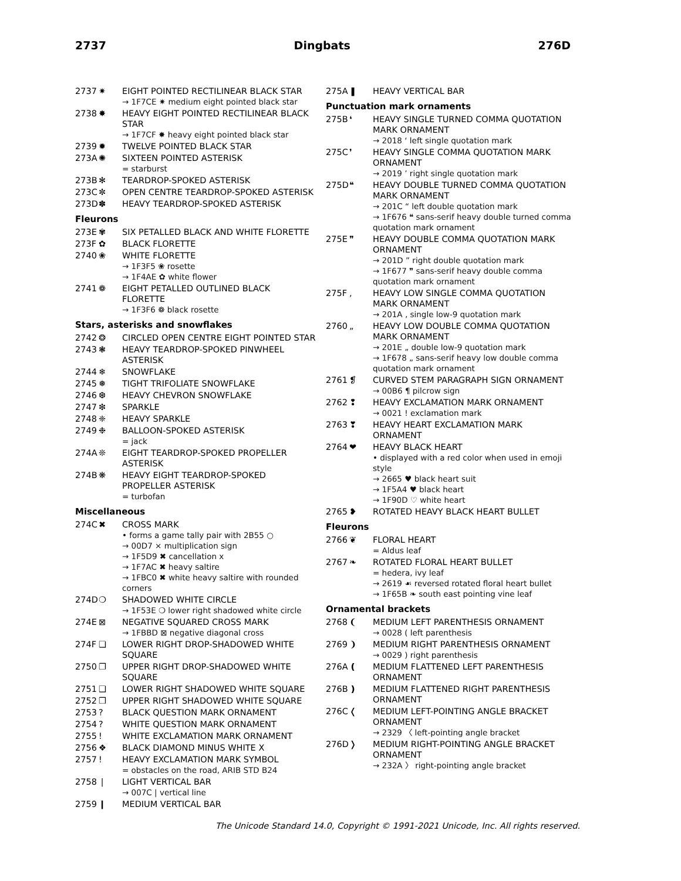2737 Dingbats 276D
2737 ✷ EIGHT POINTED RECTILINEAR BLACK STAR
→ 1F7CE ✷ medium eight pointed black star
2738 ✸ HEAVY EIGHT POINTED RECTILINEAR BLACK STAR
→ 1F7CF ✸ heavy eight pointed black star
2739 ✹ TWELVE POINTED BLACK STAR
273A ✺ SIXTEEN POINTED ASTERISK
= starburst
273B ✻ TEARDROP-SPOKED ASTERISK
273C ✼ OPEN CENTRE TEARDROP-SPOKED ASTERISK
273D ✽ HEAVY TEARDROP-SPOKED ASTERISK
Fleurons
273E ✾ SIX PETALLED BLACK AND WHITE FLORETTE
273F ✿ BLACK FLORETTE
2740 ❀ WHITE FLORETTE
→ 1F3F5 ❀ rosette
→ 1F4AE ✿ white flower
2741 ❁ EIGHT PETALLED OUTLINED BLACK FLORETTE
→ 1F3F6 ❁ black rosette
Stars, asterisks and snowflakes
2742 ❂ CIRCLED OPEN CENTRE EIGHT POINTED STAR
2743 ❃ HEAVY TEARDROP-SPOKED PINWHEEL ASTERISK
2744 ❄ SNOWFLAKE
2745 ❅ TIGHT TRIFOLIATE SNOWFLAKE
2746 ❆ HEAVY CHEVRON SNOWFLAKE
2747 ❇ SPARKLE
2748 ❈ HEAVY SPARKLE
2749 ❉ BALLOON-SPOKED ASTERISK
= jack
274A ❊ EIGHT TEARDROP-SPOKED PROPELLER ASTERISK
274B ❋ HEAVY EIGHT TEARDROP-SPOKED PROPELLER ASTERISK
= turbofan
Miscellaneous
274C ✖ CROSS MARK
• forms a game tally pair with 2B55 ○
→ 00D7 × multiplication sign
→ 1F5D9 ✖ cancellation x
→ 1F7AC ✖ heavy saltire
→ 1FBC0 ✖ white heavy saltire with rounded corners
274D ❍ SHADOWED WHITE CIRCLE
→ 1F53E ❍ lower right shadowed white circle
274E ⊠ NEGATIVE SQUARED CROSS MARK
→ 1FBBD ⊠ negative diagonal cross
274F ❏ LOWER RIGHT DROP-SHADOWED WHITE SQUARE
2750 ❐ UPPER RIGHT DROP-SHADOWED WHITE SQUARE
2751 ❑ LOWER RIGHT SHADOWED WHITE SQUARE
2752 ❒ UPPER RIGHT SHADOWED WHITE SQUARE
2753? BLACK QUESTION MARK ORNAMENT
2754? WHITE QUESTION MARK ORNAMENT
2755! WHITE EXCLAMATION MARK ORNAMENT
2756 ❖ BLACK DIAMOND MINUS WHITE X
2757! HEAVY EXCLAMATION MARK SYMBOL
= obstacles on the road, ARIB STD B24
2758 ❘ LIGHT VERTICAL BAR
→ 007C | vertical line
2759 ❙ MEDIUM VERTICAL BAR
275A ❚ HEAVY VERTICAL BAR
Punctuation mark ornaments
275B ❛ HEAVY SINGLE TURNED COMMA QUOTATION MARK ORNAMENT
→ 2018 ‘ left single quotation mark
275C ❜ HEAVY SINGLE COMMA QUOTATION MARK ORNAMENT
→ 2019 ’ right single quotation mark
275D ❝ HEAVY DOUBLE TURNED COMMA QUOTATION MARK ORNAMENT
→ 201C “ left double quotation mark
→ 1F676 ❝ sans-serif heavy double turned comma quotation mark ornament
275E ❞ HEAVY DOUBLE COMMA QUOTATION MARK ORNAMENT
→ 201D ” right double quotation mark
→ 1F677 ❞ sans-serif heavy double comma quotation mark ornament
275F, HEAVY LOW SINGLE COMMA QUOTATION MARK ORNAMENT
→ 201A ‚ single low-9 quotation mark
2760 „ HEAVY LOW DOUBLE COMMA QUOTATION MARK ORNAMENT
→ 201E „ double low-9 quotation mark
→ 1F678 „ sans-serif heavy low double comma quotation mark ornament
2761 ❡ CURVED STEM PARAGRAPH SIGN ORNAMENT
→ 00B6 ¶ pilcrow sign
2762 ❢ HEAVY EXCLAMATION MARK ORNAMENT
→ 0021 ! exclamation mark
2763 ❣ HEAVY HEART EXCLAMATION MARK ORNAMENT
2764 ❤ HEAVY BLACK HEART
• displayed with a red color when used in emoji style
→ 2665 ♥ black heart suit
→ 1F5A4 ♥ black heart
→ 1F90D ♡ white heart
2765 ❥ ROTATED HEAVY BLACK HEART BULLET
Fleurons
2766 ❦ FLORAL HEART
= Aldus leaf
2767 ❧ ROTATED FLORAL HEART BULLET
= hedera, ivy leaf
→ 2619 ☙ reversed rotated floral heart bullet
→ 1F65B ❧ south east pointing vine leaf
Ornamental brackets
2768 ❨ MEDIUM LEFT PARENTHESIS ORNAMENT
→ 0028 ( left parenthesis
2769 ❩ MEDIUM RIGHT PARENTHESIS ORNAMENT
→ 0029 ) right parenthesis
276A ❪ MEDIUM FLATTENED LEFT PARENTHESIS ORNAMENT
276B ❫ MEDIUM FLATTENED RIGHT PARENTHESIS ORNAMENT
276C ❬ MEDIUM LEFT-POINTING ANGLE BRACKET ORNAMENT
→ 2329 〈 left-pointing angle bracket
276D ❭ MEDIUM RIGHT-POINTING ANGLE BRACKET ORNAMENT
→ 232A 〉 right-pointing angle bracket
The Unicode Standard 14.0, Copyright © 1991-2021 Unicode, Inc. All rights reserved.